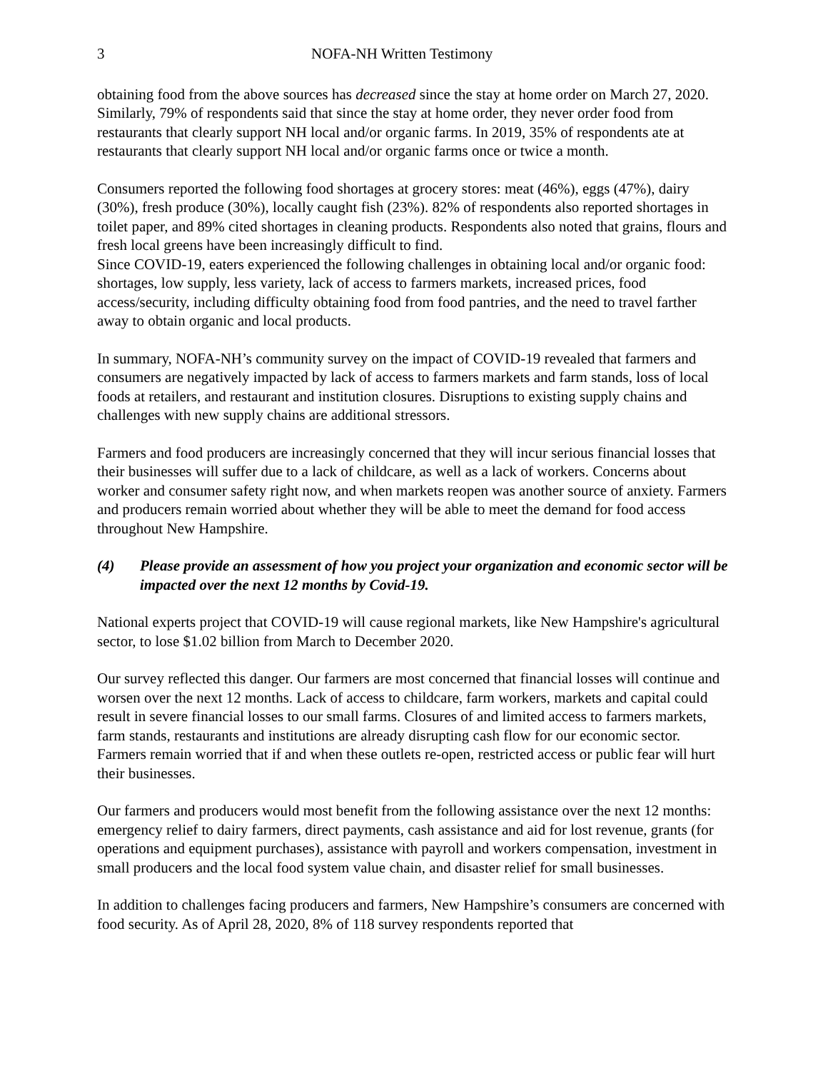3 NOFA-NH Written Testimony
obtaining food from the above sources has decreased since the stay at home order on March 27, 2020. Similarly, 79% of respondents said that since the stay at home order, they never order food from restaurants that clearly support NH local and/or organic farms. In 2019, 35% of respondents ate at restaurants that clearly support NH local and/or organic farms once or twice a month.
Consumers reported the following food shortages at grocery stores: meat (46%), eggs (47%), dairy (30%), fresh produce (30%), locally caught fish (23%). 82% of respondents also reported shortages in toilet paper, and 89% cited shortages in cleaning products. Respondents also noted that grains, flours and fresh local greens have been increasingly difficult to find.
Since COVID-19, eaters experienced the following challenges in obtaining local and/or organic food: shortages, low supply, less variety, lack of access to farmers markets, increased prices, food access/security, including difficulty obtaining food from food pantries, and the need to travel farther away to obtain organic and local products.
In summary, NOFA-NH’s community survey on the impact of COVID-19 revealed that farmers and consumers are negatively impacted by lack of access to farmers markets and farm stands, loss of local foods at retailers, and restaurant and institution closures. Disruptions to existing supply chains and challenges with new supply chains are additional stressors.
Farmers and food producers are increasingly concerned that they will incur serious financial losses that their businesses will suffer due to a lack of childcare, as well as a lack of workers. Concerns about worker and consumer safety right now, and when markets reopen was another source of anxiety. Farmers and producers remain worried about whether they will be able to meet the demand for food access throughout New Hampshire.
(4) Please provide an assessment of how you project your organization and economic sector will be impacted over the next 12 months by Covid-19.
National experts project that COVID-19 will cause regional markets, like New Hampshire's agricultural sector, to lose $1.02 billion from March to December 2020.
Our survey reflected this danger. Our farmers are most concerned that financial losses will continue and worsen over the next 12 months. Lack of access to childcare, farm workers, markets and capital could result in severe financial losses to our small farms. Closures of and limited access to farmers markets, farm stands, restaurants and institutions are already disrupting cash flow for our economic sector. Farmers remain worried that if and when these outlets re-open, restricted access or public fear will hurt their businesses.
Our farmers and producers would most benefit from the following assistance over the next 12 months: emergency relief to dairy farmers, direct payments, cash assistance and aid for lost revenue, grants (for operations and equipment purchases), assistance with payroll and workers compensation, investment in small producers and the local food system value chain, and disaster relief for small businesses.
In addition to challenges facing producers and farmers, New Hampshire’s consumers are concerned with food security. As of April 28, 2020, 8% of 118 survey respondents reported that